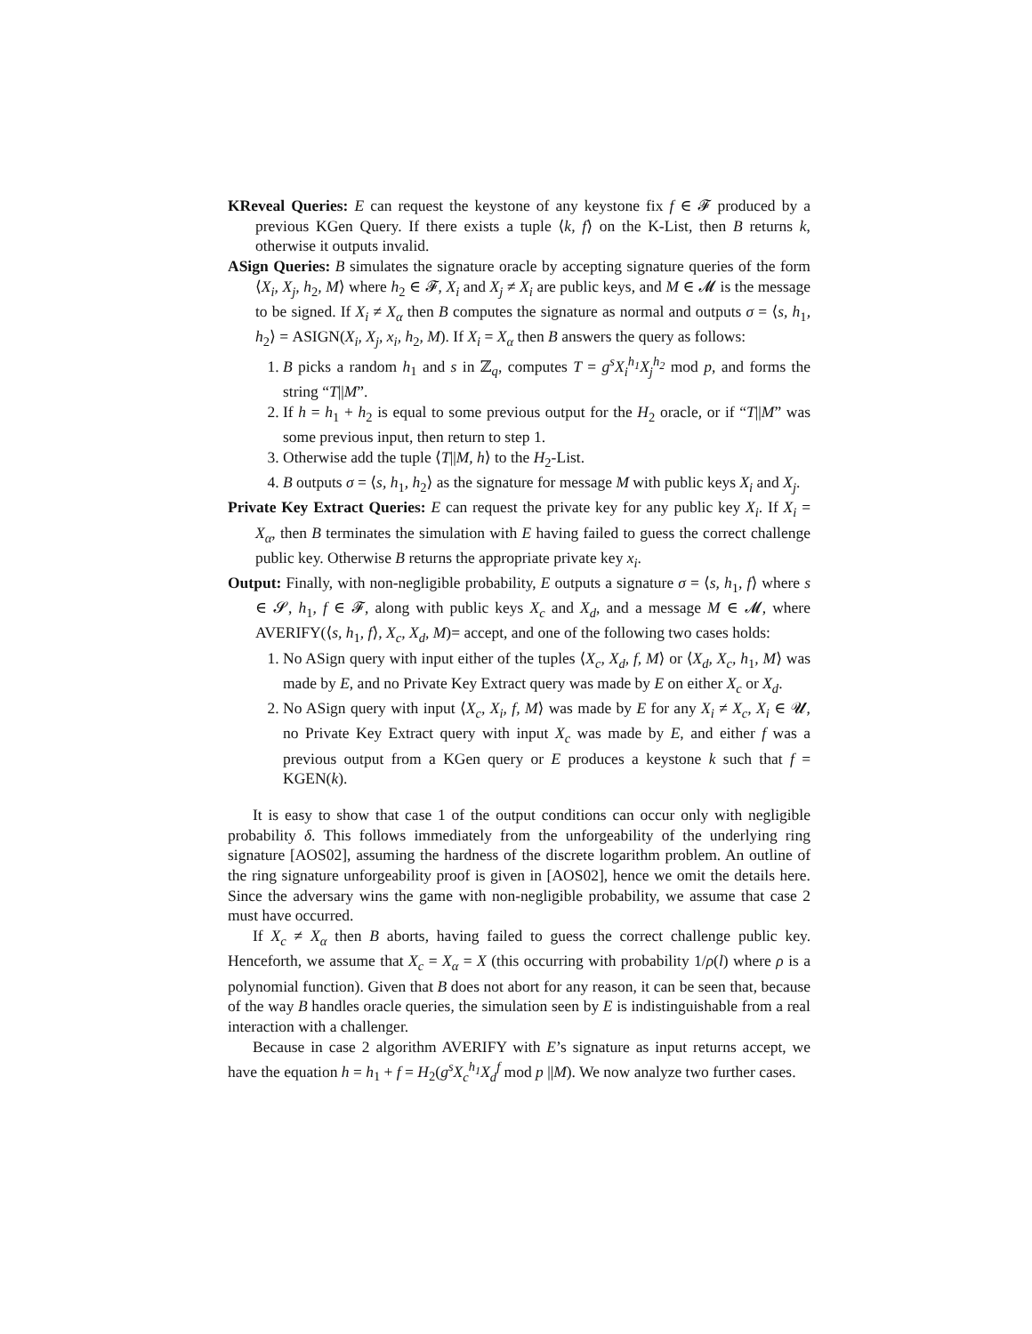KReveal Queries: E can request the keystone of any keystone fix f ∈ 𝓕 produced by a previous KGen Query. If there exists a tuple ⟨k, f⟩ on the K-List, then B returns k, otherwise it outputs invalid.
ASign Queries: B simulates the signature oracle by accepting signature queries of the form ⟨X<sub>i</sub>, X<sub>j</sub>, h<sub>2</sub>, M⟩ where h<sub>2</sub> ∈ 𝓕, X<sub>i</sub> and X<sub>j</sub> ≠ X<sub>i</sub> are public keys, and M ∈ 𝓜 is the message to be signed. If X<sub>i</sub> ≠ X<sub>α</sub> then B computes the signature as normal and outputs σ = ⟨s, h<sub>1</sub>, h<sub>2</sub>⟩ = ASIGN(X<sub>i</sub>, X<sub>j</sub>, x<sub>i</sub>, h<sub>2</sub>, M). If X<sub>i</sub> = X<sub>α</sub> then B answers the query as follows:
1. B picks a random h<sub>1</sub> and s in ℤ<sub>q</sub>, computes T = g<sup>s</sup>X<sub>i</sub><sup>h<sub>1</sub></sup>X<sub>j</sub><sup>h<sub>2</sub></sup> mod p, and forms the string “T||M”.
2. If h = h<sub>1</sub> + h<sub>2</sub> is equal to some previous output for the H<sub>2</sub> oracle, or if “T||M” was some previous input, then return to step 1.
3. Otherwise add the tuple ⟨T||M, h⟩ to the H<sub>2</sub>-List.
4. B outputs σ = ⟨s, h<sub>1</sub>, h<sub>2</sub>⟩ as the signature for message M with public keys X<sub>i</sub> and X<sub>j</sub>.
Private Key Extract Queries: E can request the private key for any public key X<sub>i</sub>. If X<sub>i</sub> = X<sub>α</sub>, then B terminates the simulation with E having failed to guess the correct challenge public key. Otherwise B returns the appropriate private key x<sub>i</sub>.
Output: Finally, with non-negligible probability, E outputs a signature σ = ⟨s, h<sub>1</sub>, f⟩ where s ∈ 𝓢, h<sub>1</sub>, f ∈ 𝓕, along with public keys X<sub>c</sub> and X<sub>d</sub>, and a message M ∈ 𝓜, where AVERIFY(⟨s, h<sub>1</sub>, f⟩, X<sub>c</sub>, X<sub>d</sub>, M)= accept, and one of the following two cases holds:
1. No ASign query with input either of the tuples ⟨X<sub>c</sub>, X<sub>d</sub>, f, M⟩ or ⟨X<sub>d</sub>, X<sub>c</sub>, h<sub>1</sub>, M⟩ was made by E, and no Private Key Extract query was made by E on either X<sub>c</sub> or X<sub>d</sub>.
2. No ASign query with input ⟨X<sub>c</sub>, X<sub>i</sub>, f, M⟩ was made by E for any X<sub>i</sub> ≠ X<sub>c</sub>, X<sub>i</sub> ∈ 𝓤, no Private Key Extract query with input X<sub>c</sub> was made by E, and either f was a previous output from a KGen query or E produces a keystone k such that f = KGEN(k).
It is easy to show that case 1 of the output conditions can occur only with negligible probability δ. This follows immediately from the unforgeability of the underlying ring signature [AOS02], assuming the hardness of the discrete logarithm problem. An outline of the ring signature unforgeability proof is given in [AOS02], hence we omit the details here. Since the adversary wins the game with non-negligible probability, we assume that case 2 must have occurred.
If X<sub>c</sub> ≠ X<sub>α</sub> then B aborts, having failed to guess the correct challenge public key. Henceforth, we assume that X<sub>c</sub> = X<sub>α</sub> = X (this occurring with probability 1/ρ(l) where ρ is a polynomial function). Given that B does not abort for any reason, it can be seen that, because of the way B handles oracle queries, the simulation seen by E is indistinguishable from a real interaction with a challenger.
Because in case 2 algorithm AVERIFY with E’s signature as input returns accept, we have the equation h = h<sub>1</sub> + f = H<sub>2</sub>(g<sup>s</sup>X<sub>c</sub><sup>h<sub>1</sub></sup>X<sub>d</sub><sup>f</sup> mod p ||M). We now analyze two further cases.